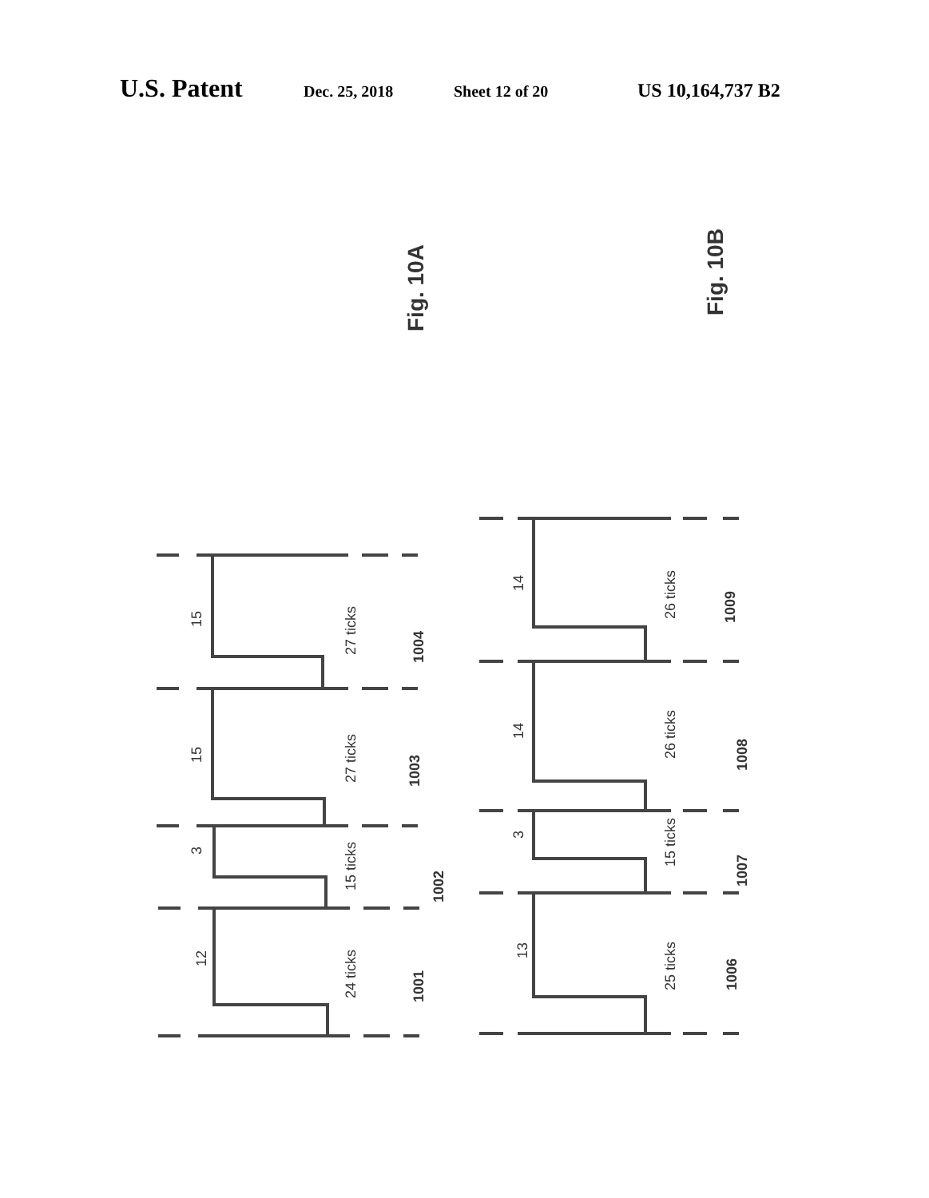U.S. Patent Dec. 25, 2018 Sheet 12 of 20 US 10,164,737 B2
12
3
15
15
24 ticks
15 ticks
27 ticks
27 ticks
1001
1002
1003
1004
13
3
14
14
25 ticks
15 ticks
26 ticks
26 ticks
1006
1007
1008
1009
Fig. 10A
Fig. 10B